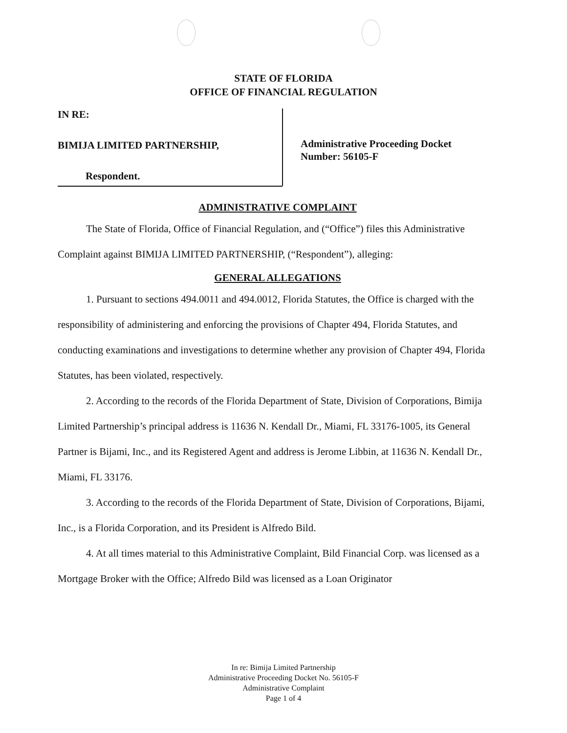STATE OF FLORIDA
OFFICE OF FINANCIAL REGULATION
IN RE:
BIMIJA LIMITED PARTNERSHIP,
Respondent.
Administrative Proceeding Docket
Number: 56105-F
ADMINISTRATIVE COMPLAINT
The State of Florida, Office of Financial Regulation, and (“Office”) files this Administrative Complaint against BIMIJA LIMITED PARTNERSHIP, (“Respondent”), alleging:
GENERAL ALLEGATIONS
1. Pursuant to sections 494.0011 and 494.0012, Florida Statutes, the Office is charged with the responsibility of administering and enforcing the provisions of Chapter 494, Florida Statutes, and conducting examinations and investigations to determine whether any provision of Chapter 494, Florida Statutes, has been violated, respectively.
2. According to the records of the Florida Department of State, Division of Corporations, Bimija Limited Partnership’s principal address is 11636 N. Kendall Dr., Miami, FL 33176-1005, its General Partner is Bijami, Inc., and its Registered Agent and address is Jerome Libbin, at 11636 N. Kendall Dr., Miami, FL 33176.
3. According to the records of the Florida Department of State, Division of Corporations, Bijami, Inc., is a Florida Corporation, and its President is Alfredo Bild.
4. At all times material to this Administrative Complaint, Bild Financial Corp. was licensed as a Mortgage Broker with the Office; Alfredo Bild was licensed as a Loan Originator
In re: Bimija Limited Partnership
Administrative Proceeding Docket No. 56105-F
Administrative Complaint
Page 1 of 4